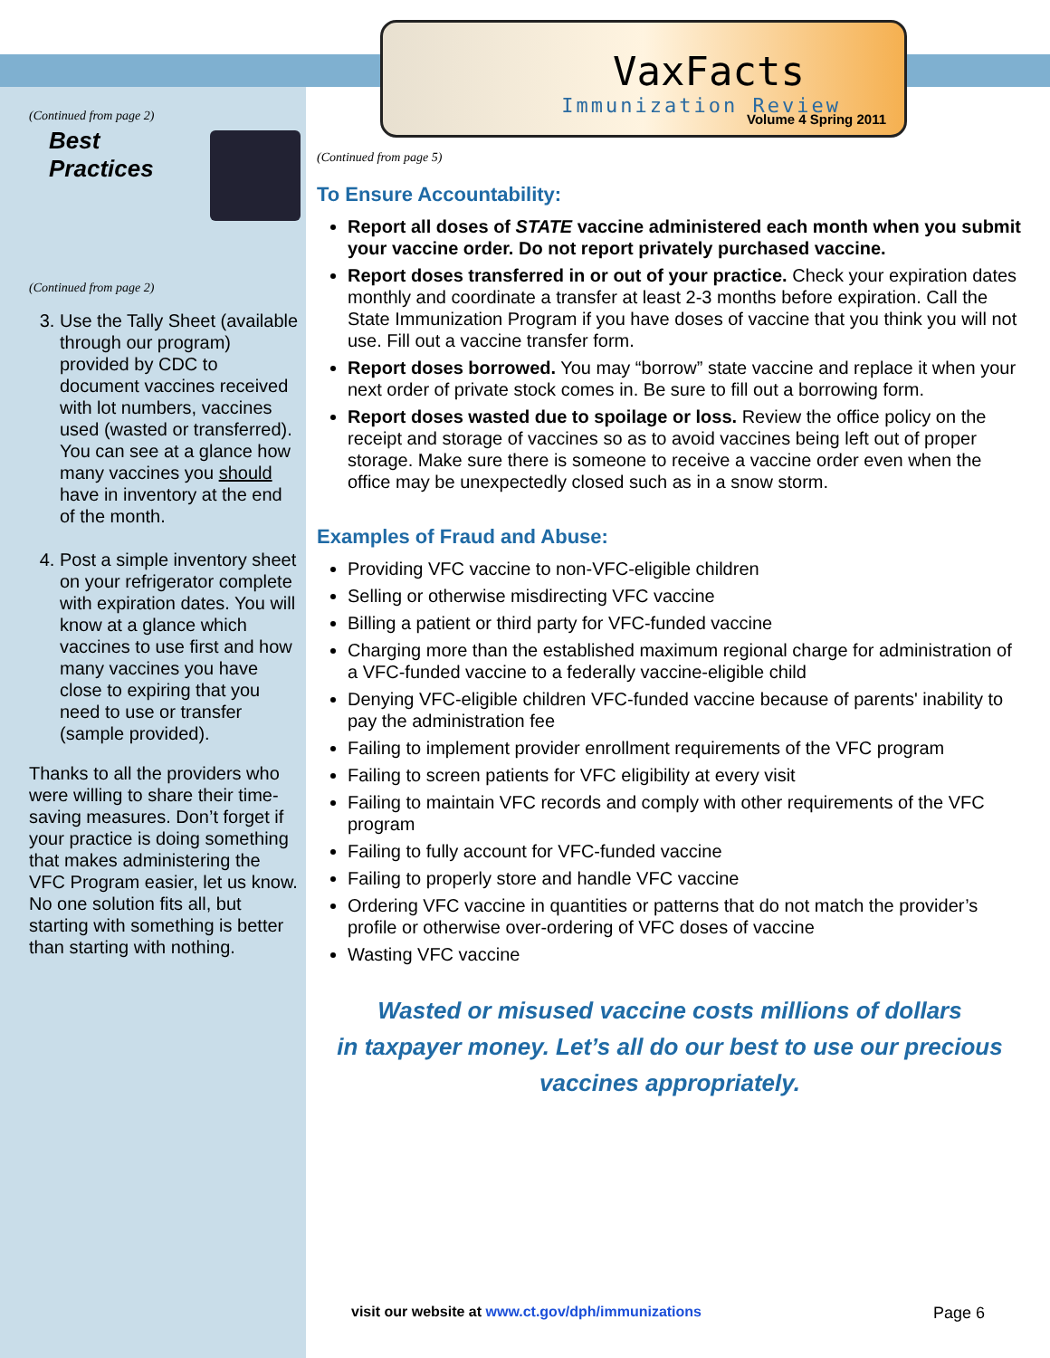(Continued from page 2)
Best
Practices
(Continued from page 2)
3. Use the Tally Sheet (available through our program) provided by CDC to document vaccines received with lot numbers, vaccines used (wasted or transferred). You can see at a glance how many vaccines you should have in inventory at the end of the month.
4. Post a simple inventory sheet on your refrigerator complete with expiration dates. You will know at a glance which vaccines to use first and how many vaccines you have close to expiring that you need to use or transfer (sample provided).
Thanks to all the providers who were willing to share their time-saving measures. Don’t forget if your practice is doing something that makes administering the VFC Program easier, let us know. No one solution fits all, but starting with something is better than starting with nothing.
VaxFacts
Immunization Review
Volume 4 Spring 2011
(Continued from page 5)
To Ensure Accountability:
Report all doses of STATE vaccine administered each month when you submit your vaccine order. Do not report privately purchased vaccine.
Report doses transferred in or out of your practice. Check your expiration dates monthly and coordinate a transfer at least 2-3 months before expiration. Call the State Immunization Program if you have doses of vaccine that you think you will not use. Fill out a vaccine transfer form.
Report doses borrowed. You may “borrow” state vaccine and replace it when your next order of private stock comes in. Be sure to fill out a borrowing form.
Report doses wasted due to spoilage or loss. Review the office policy on the receipt and storage of vaccines so as to avoid vaccines being left out of proper storage. Make sure there is someone to receive a vaccine order even when the office may be unexpectedly closed such as in a snow storm.
Examples of Fraud and Abuse:
Providing VFC vaccine to non-VFC-eligible children
Selling or otherwise misdirecting VFC vaccine
Billing a patient or third party for VFC-funded vaccine
Charging more than the established maximum regional charge for administration of a VFC-funded vaccine to a federally vaccine-eligible child
Denying VFC-eligible children VFC-funded vaccine because of parents' inability to pay the administration fee
Failing to implement provider enrollment requirements of the VFC program
Failing to screen patients for VFC eligibility at every visit
Failing to maintain VFC records and comply with other requirements of the VFC program
Failing to fully account for VFC-funded vaccine
Failing to properly store and handle VFC vaccine
Ordering VFC vaccine in quantities or patterns that do not match the provider’s profile or otherwise over-ordering of VFC doses of vaccine
Wasting VFC vaccine
Wasted or misused vaccine costs millions of dollars
in taxpayer money. Let’s all do our best to use our precious
vaccines appropriately.
visit our website at www.ct.gov/dph/immunizations Page 6